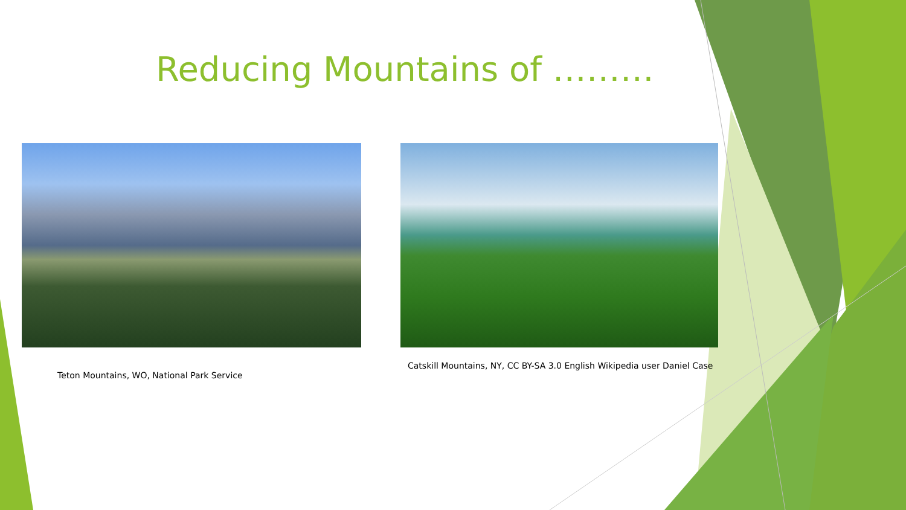Reducing Mountains of ………
Teton Mountains, WO, National Park Service
Catskill Mountains, NY, CC BY-SA 3.0 English Wikipedia user Daniel Case